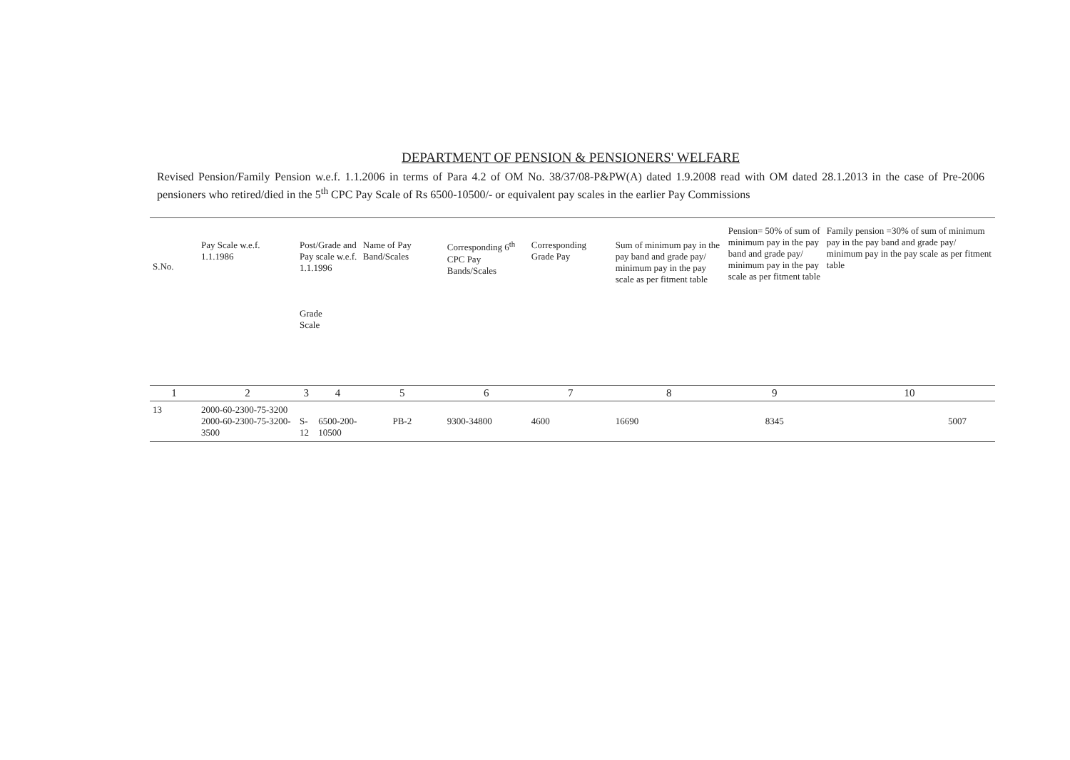DEPARTMENT OF PENSION & PENSIONERS' WELFARE
Revised Pension/Family Pension w.e.f. 1.1.2006 in terms of Para 4.2 of OM No. 38/37/08-P&PW(A) dated 1.9.2008 read with OM dated 28.1.2013 in the case of Pre-2006 pensioners who retired/died in the 5<sup>th</sup> CPC Pay Scale of Rs 6500-10500/- or equivalent pay scales in the earlier Pay Commissions
| S.No. | Pay Scale w.e.f. 1.1.1986 | Post/Grade and Pay scale w.e.f. 1.1.1996 Grade Scale | | Name of Pay Band/Scales | Corresponding 6<sup>th</sup> CPC Pay Bands/Scales | Corresponding Grade Pay | Sum of minimum pay in the pay band and grade pay/ minimum pay in the pay scale as per fitment table | Pension= 50% of sum of minimum pay in the pay band and grade pay/ minimum pay in the pay scale as per fitment table | Family pension =30% of sum of minimum pay in the pay band and grade pay/ minimum pay in the pay scale as per fitment table |
| --- | --- | --- | --- | --- | --- | --- | --- | --- | --- |
| 1 | 2 | 3 | 4 | 5 | 6 | 7 | 8 | 9 | 10 |
| 13 | 2000-60-2300-75-3200 2000-60-2300-75-3200-3500 | S-12 | 6500-200-10500 | PB-2 | 9300-34800 | 4600 | 16690 | 8345 | 5007 |